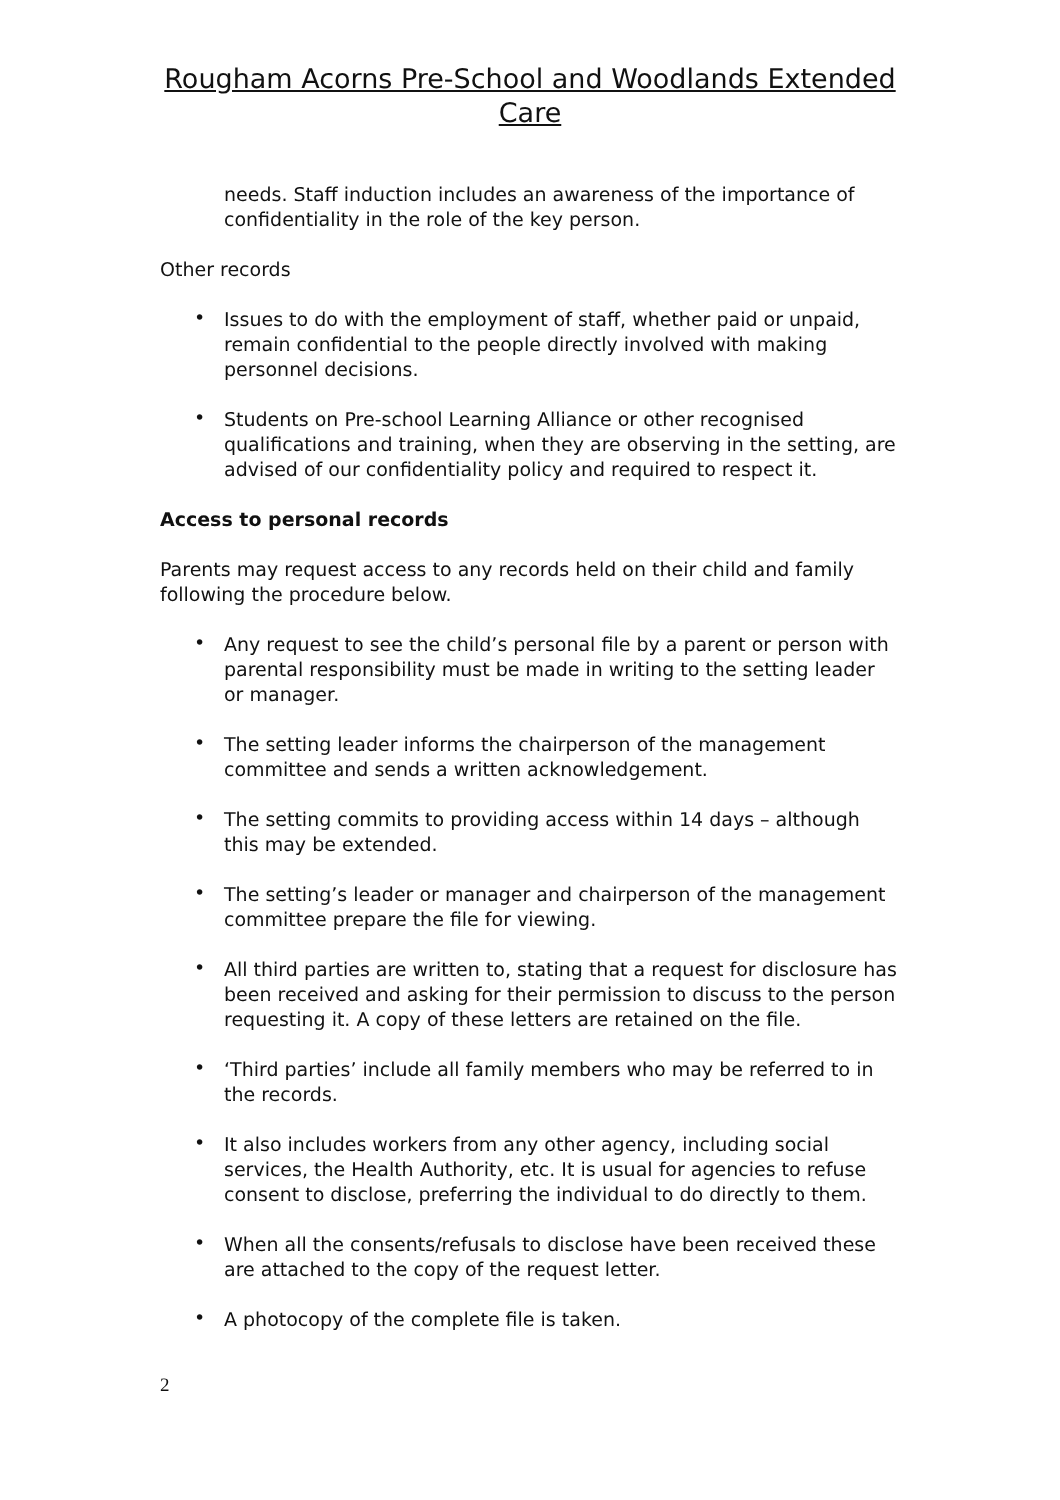Rougham Acorns Pre-School and Woodlands Extended
Care
needs. Staff induction includes an awareness of the importance of confidentiality in the role of the key person.
Other records
• Issues to do with the employment of staff, whether paid or unpaid, remain confidential to the people directly involved with making personnel decisions.
• Students on Pre-school Learning Alliance or other recognised qualifications and training, when they are observing in the setting, are advised of our confidentiality policy and required to respect it.
Access to personal records
Parents may request access to any records held on their child and family following the procedure below.
• Any request to see the child’s personal file by a parent or person with parental responsibility must be made in writing to the setting leader or manager.
• The setting leader informs the chairperson of the management committee and sends a written acknowledgement.
• The setting commits to providing access within 14 days – although this may be extended.
• The setting’s leader or manager and chairperson of the management committee prepare the file for viewing.
• All third parties are written to, stating that a request for disclosure has been received and asking for their permission to discuss to the person requesting it. A copy of these letters are retained on the file.
• ‘Third parties’ include all family members who may be referred to in the records.
• It also includes workers from any other agency, including social services, the Health Authority, etc. It is usual for agencies to refuse consent to disclose, preferring the individual to do directly to them.
• When all the consents/refusals to disclose have been received these are attached to the copy of the request letter.
• A photocopy of the complete file is taken.
2